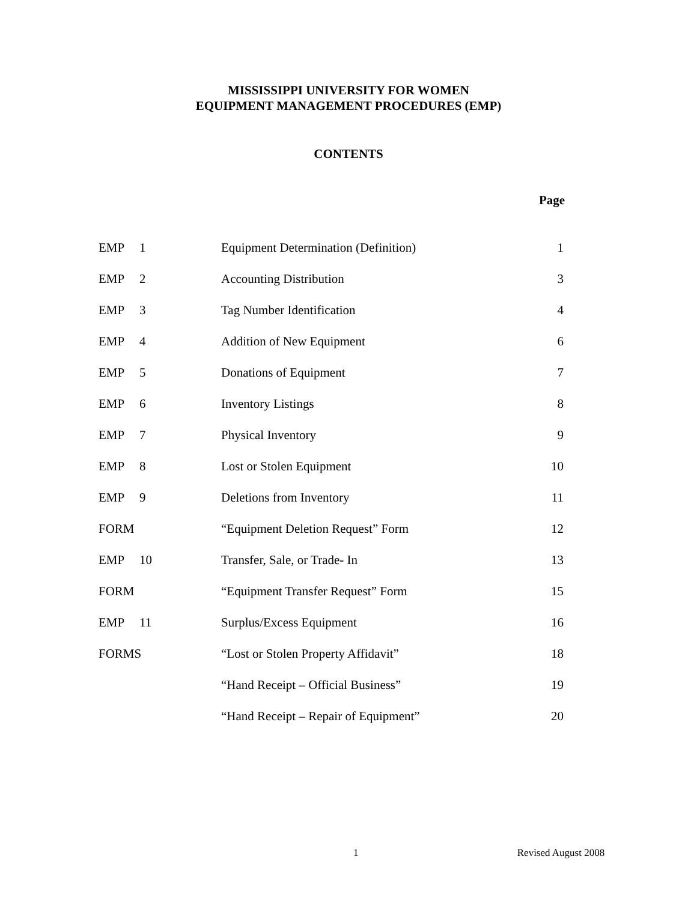MISSISSIPPI UNIVERSITY FOR WOMEN
EQUIPMENT MANAGEMENT PROCEDURES (EMP)
CONTENTS
Page
| EMP 1 | Equipment Determination (Definition) | 1 |
| EMP 2 | Accounting Distribution | 3 |
| EMP 3 | Tag Number Identification | 4 |
| EMP 4 | Addition of New Equipment | 6 |
| EMP 5 | Donations of Equipment | 7 |
| EMP 6 | Inventory Listings | 8 |
| EMP 7 | Physical Inventory | 9 |
| EMP 8 | Lost or Stolen Equipment | 10 |
| EMP 9 | Deletions from Inventory | 11 |
| FORM | “Equipment Deletion Request” Form | 12 |
| EMP 10 | Transfer, Sale, or Trade- In | 13 |
| FORM | “Equipment Transfer Request” Form | 15 |
| EMP 11 | Surplus/Excess Equipment | 16 |
| FORMS | “Lost or Stolen Property Affidavit” | 18 |
| | “Hand Receipt – Official Business” | 19 |
| | “Hand Receipt – Repair of Equipment” | 20 |
1 Revised August 2008